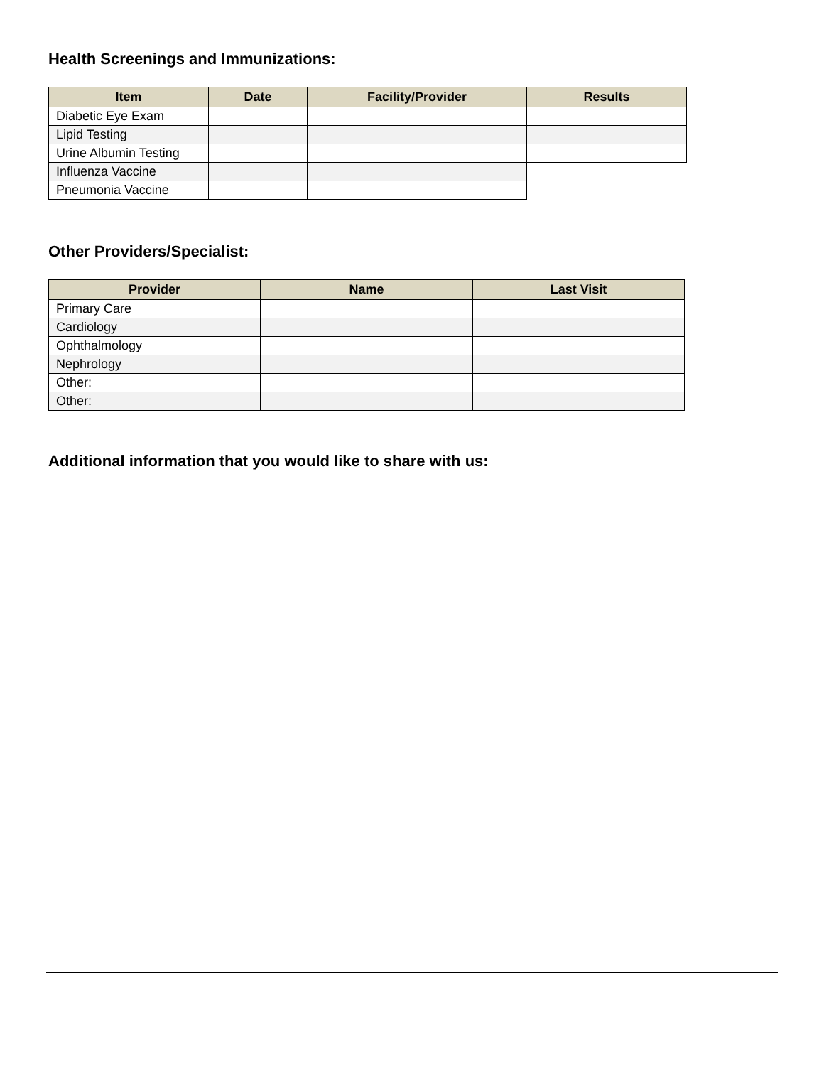Health Screenings and Immunizations:
| Item | Date | Facility/Provider | Results |
| --- | --- | --- | --- |
| Diabetic Eye Exam | | | |
| Lipid Testing | | | |
| Urine Albumin Testing | | | |
| Influenza Vaccine | | | |
| Pneumonia Vaccine | | | |
Other Providers/Specialist:
| Provider | Name | Last Visit |
| --- | --- | --- |
| Primary Care | | |
| Cardiology | | |
| Ophthalmology | | |
| Nephrology | | |
| Other: | | |
| Other: | | |
Additional information that you would like to share with us: